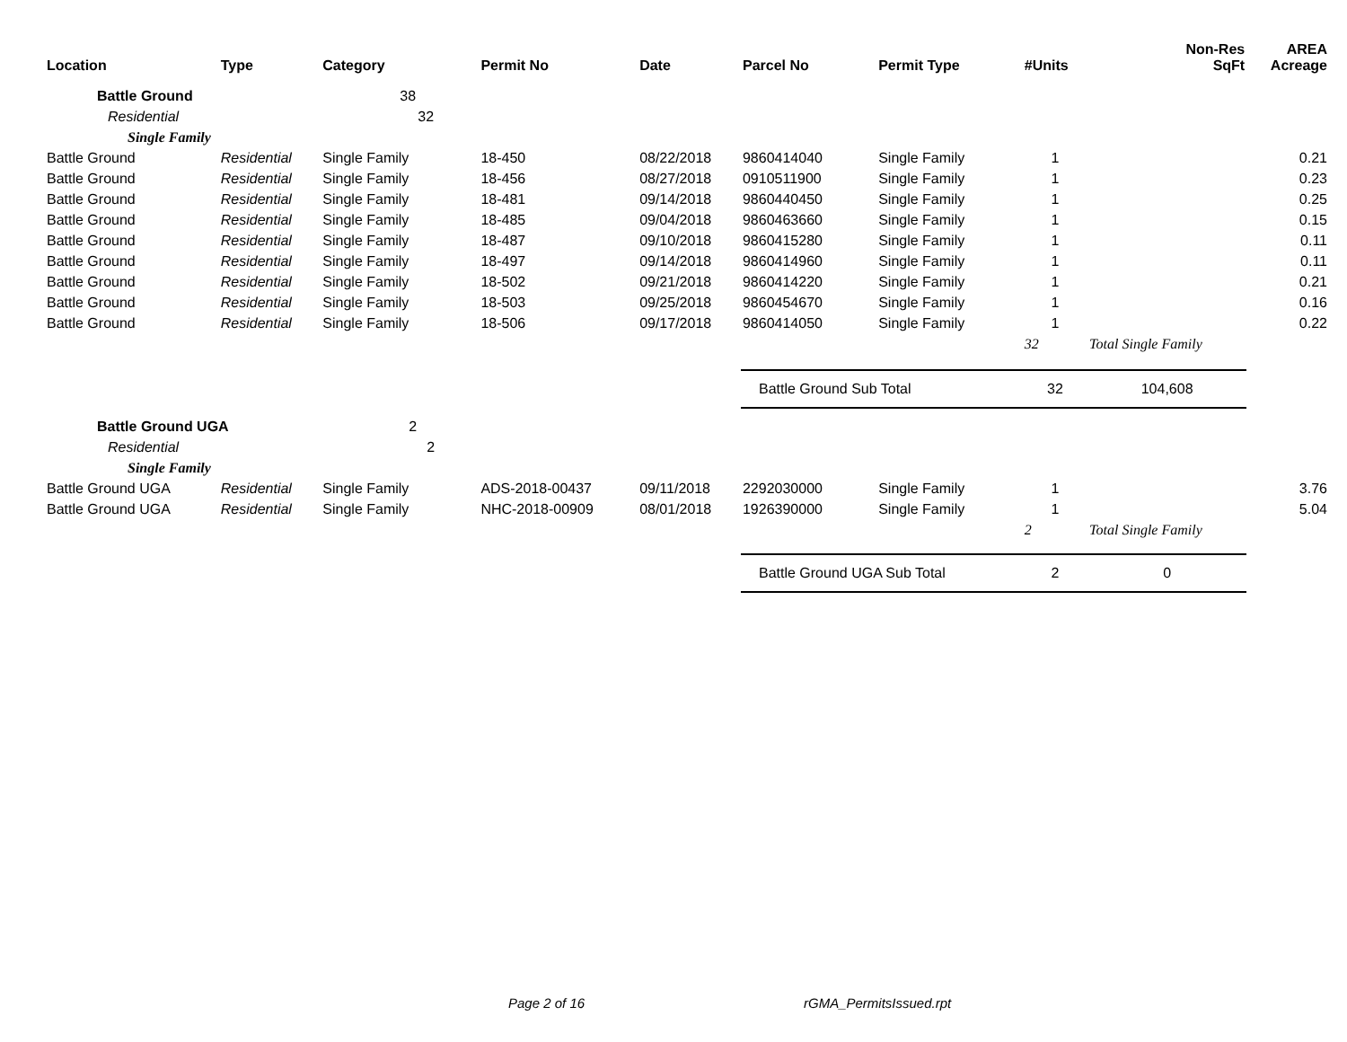| Location | Type | Category | Permit No | Date | Parcel No | Permit Type | #Units | Non-Res SqFt | AREA Acreage |
| --- | --- | --- | --- | --- | --- | --- | --- | --- | --- |
| Battle Ground | | 38 | | | | | | | |
| Residential | | 32 | | | | | | | |
| Single Family | | | | | | | | | |
| Battle Ground | Residential | Single Family | 18-450 | 08/22/2018 | 9860414040 | Single Family | 1 | | 0.21 |
| Battle Ground | Residential | Single Family | 18-456 | 08/27/2018 | 0910511900 | Single Family | 1 | | 0.23 |
| Battle Ground | Residential | Single Family | 18-481 | 09/14/2018 | 9860440450 | Single Family | 1 | | 0.25 |
| Battle Ground | Residential | Single Family | 18-485 | 09/04/2018 | 9860463660 | Single Family | 1 | | 0.15 |
| Battle Ground | Residential | Single Family | 18-487 | 09/10/2018 | 9860415280 | Single Family | 1 | | 0.11 |
| Battle Ground | Residential | Single Family | 18-497 | 09/14/2018 | 9860414960 | Single Family | 1 | | 0.11 |
| Battle Ground | Residential | Single Family | 18-502 | 09/21/2018 | 9860414220 | Single Family | 1 | | 0.21 |
| Battle Ground | Residential | Single Family | 18-503 | 09/25/2018 | 9860454670 | Single Family | 1 | | 0.16 |
| Battle Ground | Residential | Single Family | 18-506 | 09/17/2018 | 9860414050 | Single Family | 1 | | 0.22 |
| | | | | | | | 32 | Total Single Family | |
| | | | | | Battle Ground Sub Total | | 32 | 104,608 | |
| Battle Ground UGA | | 2 | | | | | | | |
| Residential | | 2 | | | | | | | |
| Single Family | | | | | | | | | |
| Battle Ground UGA | Residential | Single Family | ADS-2018-00437 | 09/11/2018 | 2292030000 | Single Family | 1 | | 3.76 |
| Battle Ground UGA | Residential | Single Family | NHC-2018-00909 | 08/01/2018 | 1926390000 | Single Family | 1 | | 5.04 |
| | | | | | | | 2 | Total Single Family | |
| | | | | | Battle Ground UGA Sub Total | | 2 | 0 | |
Page 2 of 16 rGMA_PermitsIssued.rpt